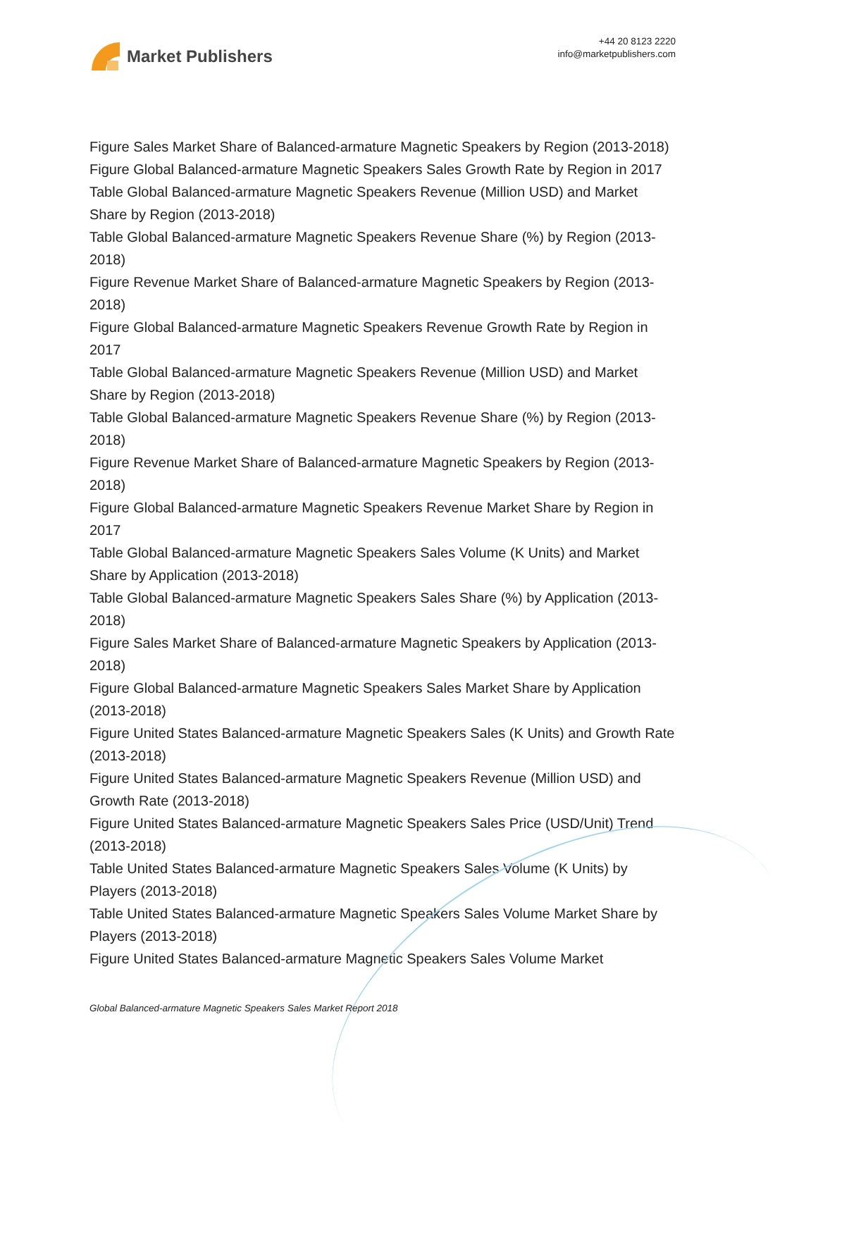Market Publishers
+44 20 8123 2220
info@marketpublishers.com
Figure Sales Market Share of Balanced-armature Magnetic Speakers by Region (2013-2018)
Figure Global Balanced-armature Magnetic Speakers Sales Growth Rate by Region in 2017
Table Global Balanced-armature Magnetic Speakers Revenue (Million USD) and Market Share by Region (2013-2018)
Table Global Balanced-armature Magnetic Speakers Revenue Share (%) by Region (2013-2018)
Figure Revenue Market Share of Balanced-armature Magnetic Speakers by Region (2013-2018)
Figure Global Balanced-armature Magnetic Speakers Revenue Growth Rate by Region in 2017
Table Global Balanced-armature Magnetic Speakers Revenue (Million USD) and Market Share by Region (2013-2018)
Table Global Balanced-armature Magnetic Speakers Revenue Share (%) by Region (2013-2018)
Figure Revenue Market Share of Balanced-armature Magnetic Speakers by Region (2013-2018)
Figure Global Balanced-armature Magnetic Speakers Revenue Market Share by Region in 2017
Table Global Balanced-armature Magnetic Speakers Sales Volume (K Units) and Market Share by Application (2013-2018)
Table Global Balanced-armature Magnetic Speakers Sales Share (%) by Application (2013-2018)
Figure Sales Market Share of Balanced-armature Magnetic Speakers by Application (2013-2018)
Figure Global Balanced-armature Magnetic Speakers Sales Market Share by Application (2013-2018)
Figure United States Balanced-armature Magnetic Speakers Sales (K Units) and Growth Rate (2013-2018)
Figure United States Balanced-armature Magnetic Speakers Revenue (Million USD) and Growth Rate (2013-2018)
Figure United States Balanced-armature Magnetic Speakers Sales Price (USD/Unit) Trend (2013-2018)
Table United States Balanced-armature Magnetic Speakers Sales Volume (K Units) by Players (2013-2018)
Table United States Balanced-armature Magnetic Speakers Sales Volume Market Share by Players (2013-2018)
Figure United States Balanced-armature Magnetic Speakers Sales Volume Market
Global Balanced-armature Magnetic Speakers Sales Market Report 2018